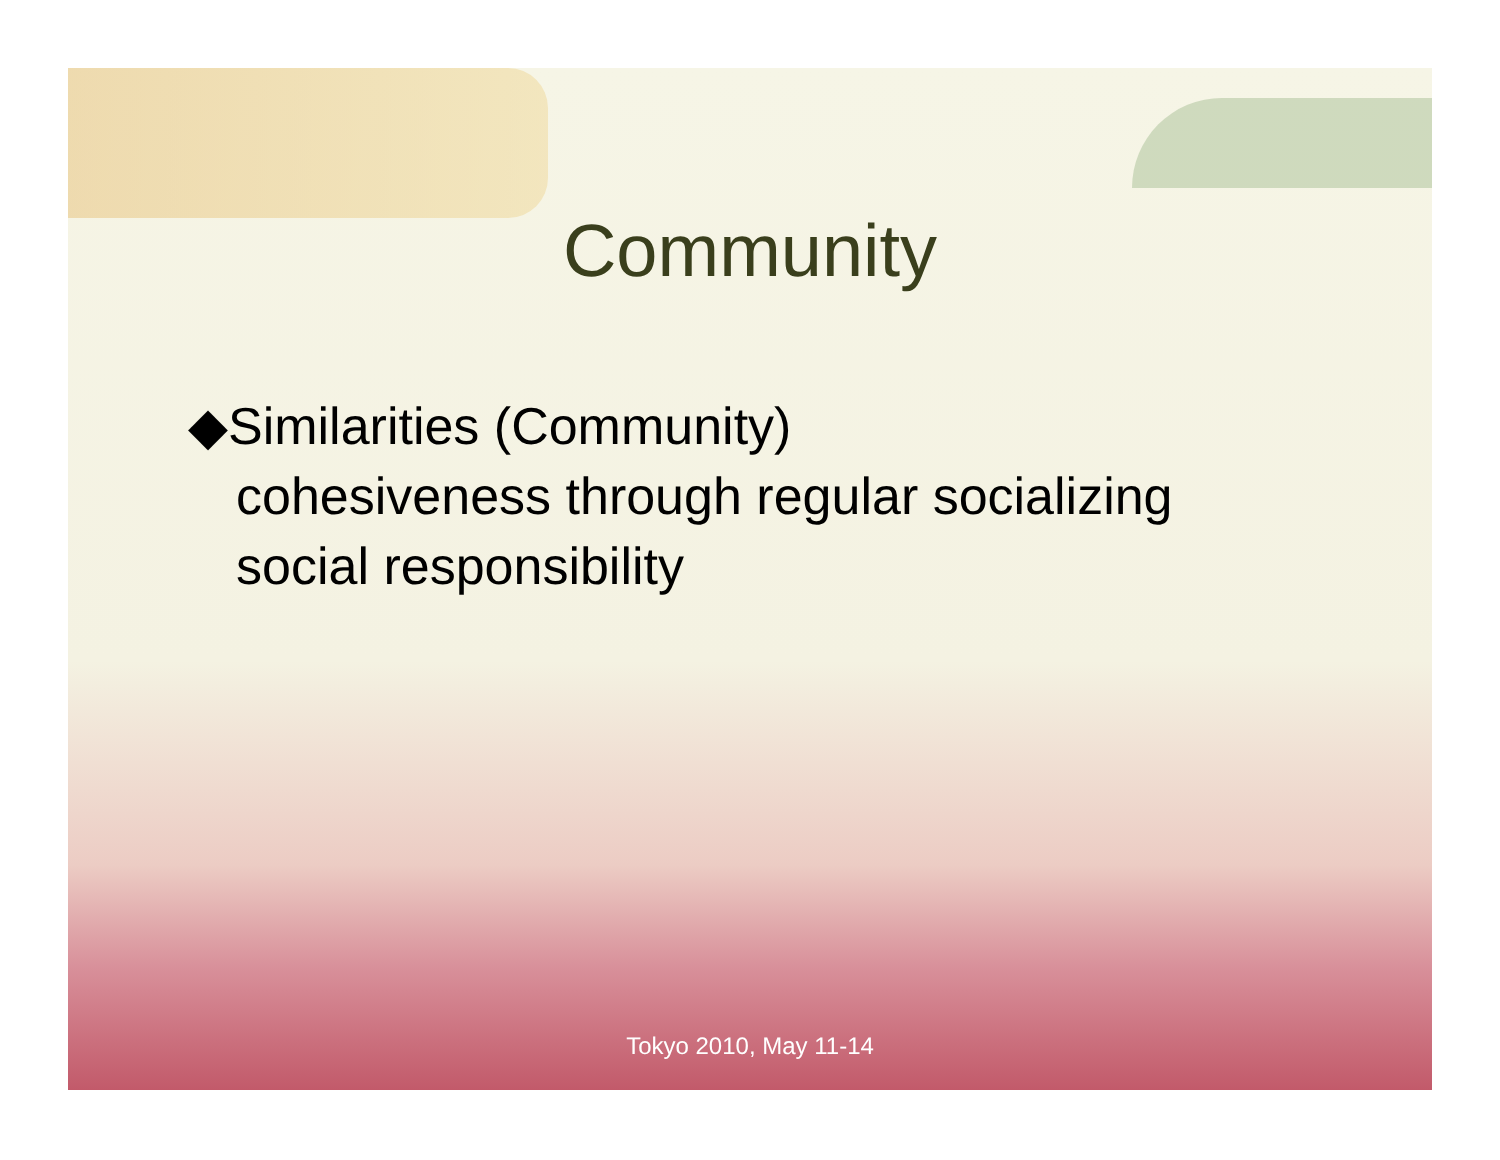Community
◆Similarities (Community)
cohesiveness through regular socializing
social responsibility
Tokyo 2010, May 11-14